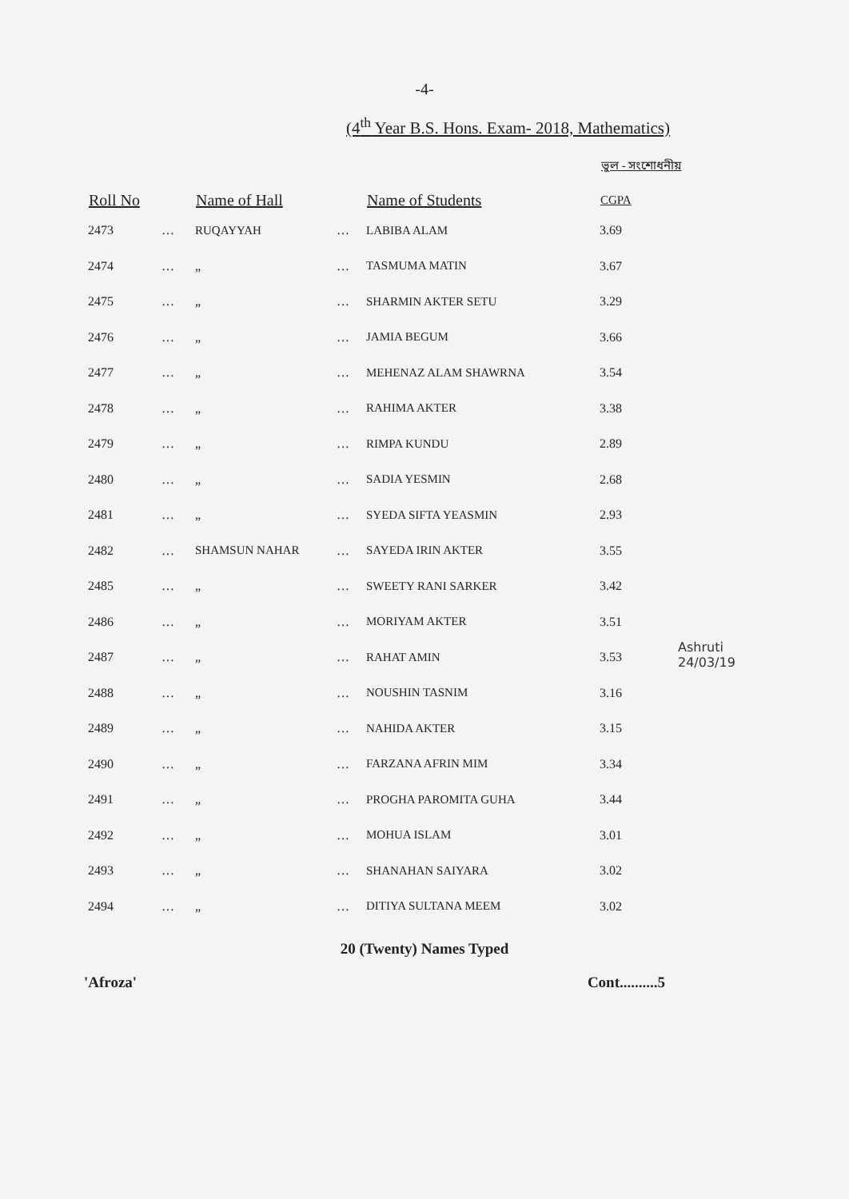-4-
(4<sup>th</sup> Year B.S. Hons. Exam- 2018, Mathematics)
ভুল - সংশোধনীয়
| Roll No | | Name of Hall | | Name of Students | CGPA |
| --- | --- | --- | --- | --- | --- |
| 2473 | … | RUQAYYAH | … | LABIBA ALAM | 3.69 |
| 2474 | … | „ | … | TASMUMA MATIN | 3.67 |
| 2475 | … | „ | … | SHARMIN AKTER SETU | 3.29 |
| 2476 | … | „ | … | JAMIA BEGUM | 3.66 |
| 2477 | … | „ | … | MEHENAZ ALAM SHAWRNA | 3.54 |
| 2478 | … | „ | … | RAHIMA AKTER | 3.38 |
| 2479 | … | „ | … | RIMPA KUNDU | 2.89 |
| 2480 | … | „ | … | SADIA YESMIN | 2.68 |
| 2481 | … | „ | … | SYEDA SIFTA YEASMIN | 2.93 |
| 2482 | … | SHAMSUN NAHAR | … | SAYEDA IRIN AKTER | 3.55 |
| 2485 | … | „ | … | SWEETY RANI SARKER | 3.42 |
| 2486 | … | „ | … | MORIYAM AKTER | 3.51 |
| 2487 | … | „ | … | RAHAT AMIN | 3.53 |
| 2488 | … | „ | … | NOUSHIN TASNIM | 3.16 |
| 2489 | … | „ | … | NAHIDA AKTER | 3.15 |
| 2490 | … | „ | … | FARZANA AFRIN MIM | 3.34 |
| 2491 | … | „ | … | PROGHA PAROMITA GUHA | 3.44 |
| 2492 | … | „ | … | MOHUA ISLAM | 3.01 |
| 2493 | … | „ | … | SHANAHAN SAIYARA | 3.02 |
| 2494 | … | „ | … | DITIYA SULTANA MEEM | 3.02 |
20 (Twenty) Names Typed
'Afroza' Cont..........5
Ashruti
24/03/19